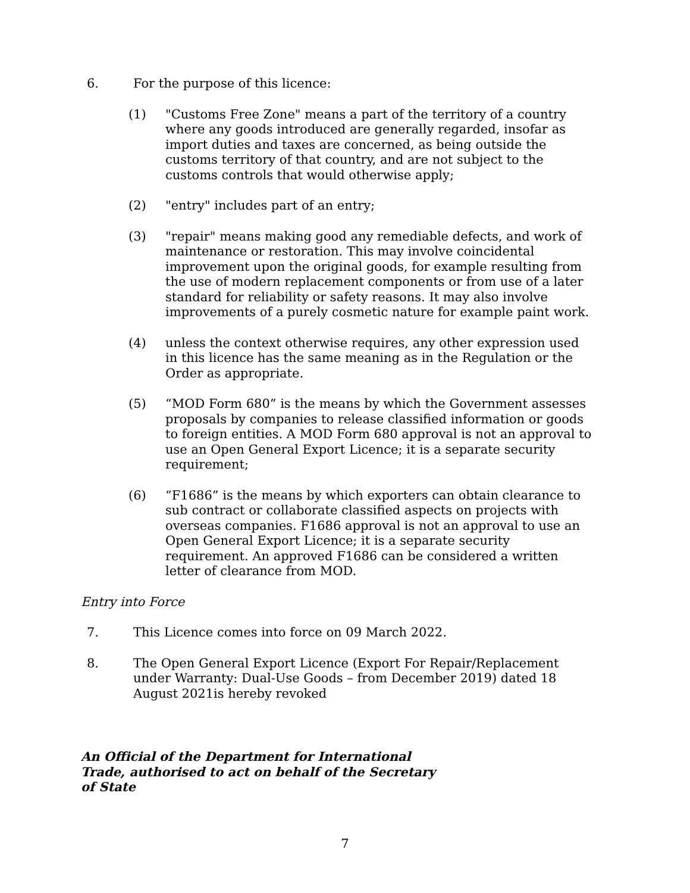6. For the purpose of this licence:
(1) "Customs Free Zone" means a part of the territory of a country where any goods introduced are generally regarded, insofar as import duties and taxes are concerned, as being outside the customs territory of that country, and are not subject to the customs controls that would otherwise apply;
(2) "entry" includes part of an entry;
(3) "repair" means making good any remediable defects, and work of maintenance or restoration. This may involve coincidental improvement upon the original goods, for example resulting from the use of modern replacement components or from use of a later standard for reliability or safety reasons. It may also involve improvements of a purely cosmetic nature for example paint work.
(4) unless the context otherwise requires, any other expression used in this licence has the same meaning as in the Regulation or the Order as appropriate.
(5) “MOD Form 680” is the means by which the Government assesses proposals by companies to release classified information or goods to foreign entities. A MOD Form 680 approval is not an approval to use an Open General Export Licence; it is a separate security requirement;
(6) “F1686” is the means by which exporters can obtain clearance to sub contract or collaborate classified aspects on projects with overseas companies. F1686 approval is not an approval to use an Open General Export Licence; it is a separate security requirement. An approved F1686 can be considered a written letter of clearance from MOD.
Entry into Force
7. This Licence comes into force on 09 March 2022.
8. The Open General Export Licence (Export For Repair/Replacement under Warranty: Dual-Use Goods – from December 2019) dated 18 August 2021is hereby revoked
An Official of the Department for International Trade, authorised to act on behalf of the Secretary of State
7